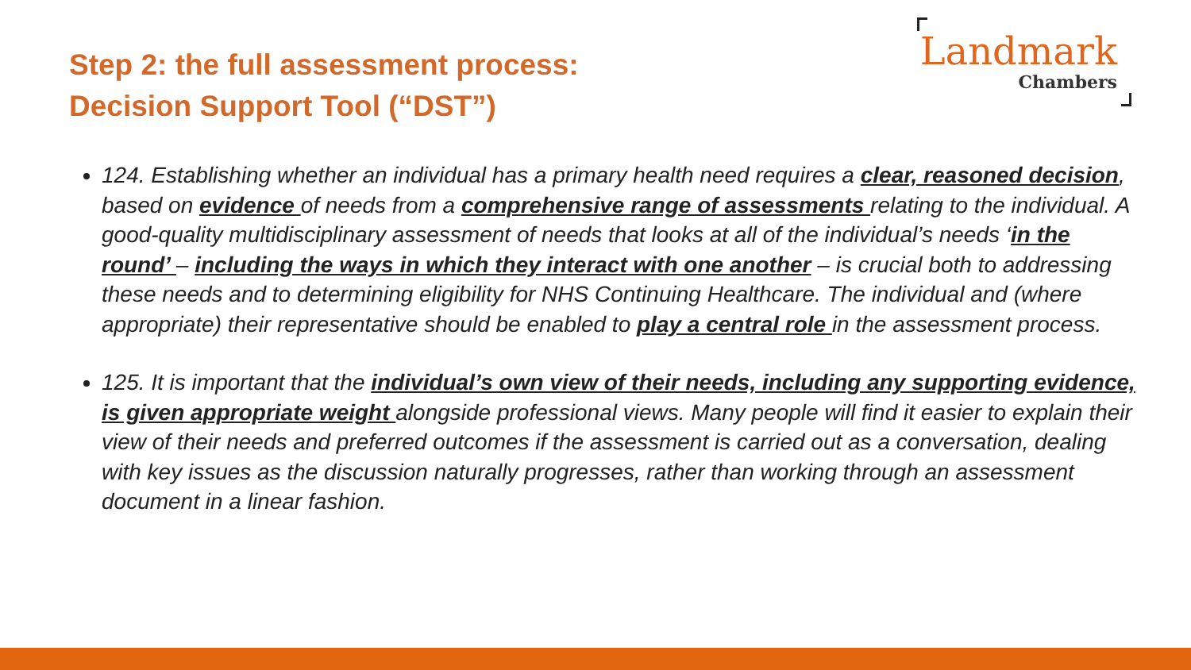Step 2: the full assessment process:
Decision Support Tool (“DST”)
Landmark
Chambers
124. Establishing whether an individual has a primary health need requires a clear, reasoned decision, based on evidence of needs from a comprehensive range of assessments relating to the individual. A good-quality multidisciplinary assessment of needs that looks at all of the individual’s needs ‘in the round’ – including the ways in which they interact with one another – is crucial both to addressing these needs and to determining eligibility for NHS Continuing Healthcare. The individual and (where appropriate) their representative should be enabled to play a central role in the assessment process.
125. It is important that the individual’s own view of their needs, including any supporting evidence, is given appropriate weight alongside professional views. Many people will find it easier to explain their view of their needs and preferred outcomes if the assessment is carried out as a conversation, dealing with key issues as the discussion naturally progresses, rather than working through an assessment document in a linear fashion.